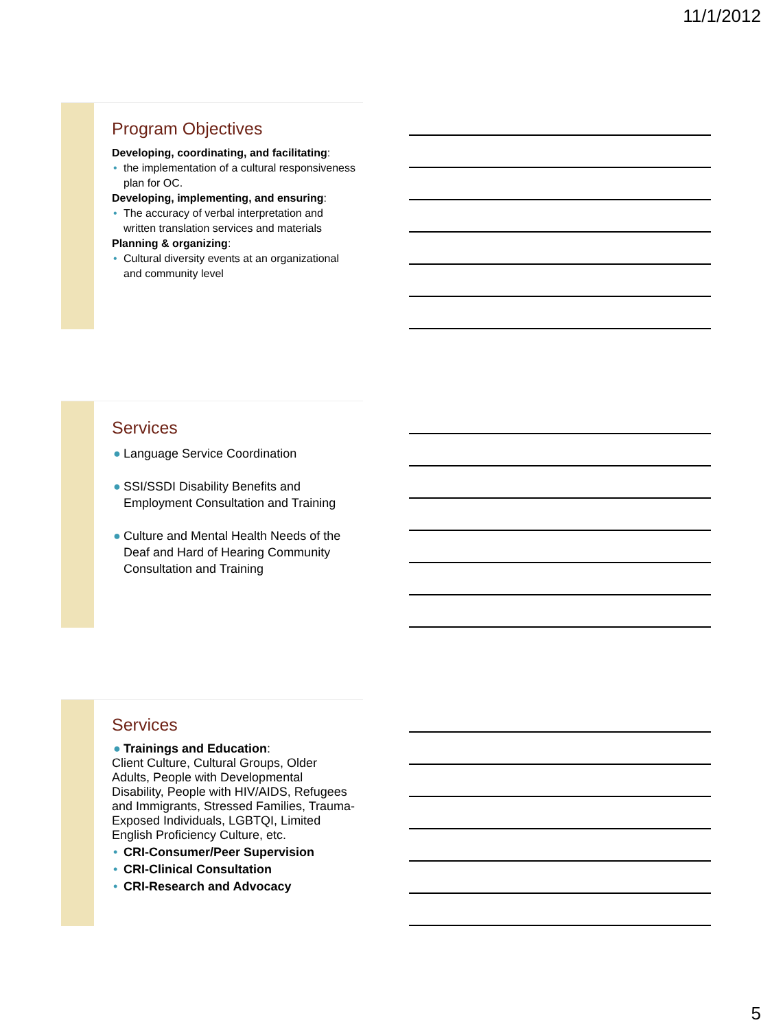11/1/2012
Program Objectives
Developing, coordinating, and facilitating:
• the implementation of a cultural responsiveness plan for OC.
Developing, implementing, and ensuring:
• The accuracy of verbal interpretation and written translation services and materials
Planning & organizing:
• Cultural diversity events at an organizational and community level
Services
● Language Service Coordination
● SSI/SSDI Disability Benefits and Employment Consultation and Training
● Culture and Mental Health Needs of the Deaf and Hard of Hearing Community Consultation and Training
Services
● Trainings and Education:
Client Culture, Cultural Groups, Older Adults, People with Developmental Disability, People with HIV/AIDS, Refugees and Immigrants, Stressed Families, Trauma-Exposed Individuals, LGBTQI, Limited English Proficiency Culture, etc.
• CRI-Consumer/Peer Supervision
• CRI-Clinical Consultation
• CRI-Research and Advocacy
5